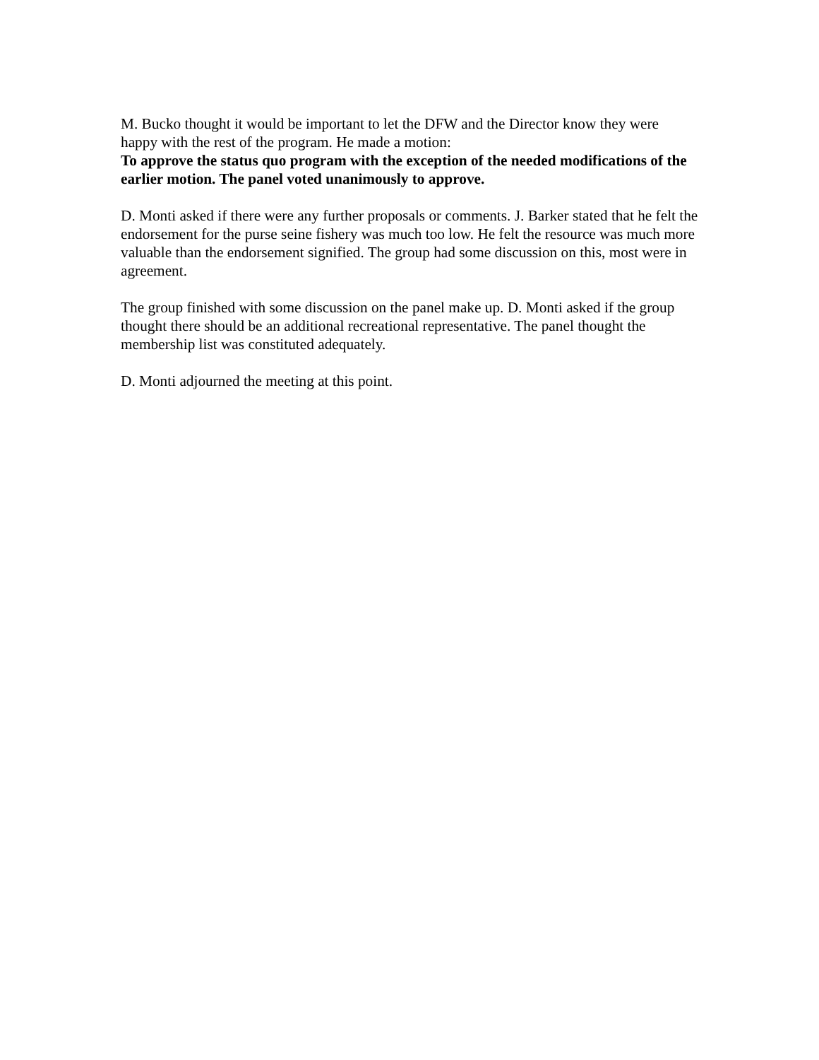M. Bucko thought it would be important to let the DFW and the Director know they were happy with the rest of the program. He made a motion:
To approve the status quo program with the exception of the needed modifications of the earlier motion. The panel voted unanimously to approve.
D. Monti asked if there were any further proposals or comments. J. Barker stated that he felt the endorsement for the purse seine fishery was much too low. He felt the resource was much more valuable than the endorsement signified. The group had some discussion on this, most were in agreement.
The group finished with some discussion on the panel make up. D. Monti asked if the group thought there should be an additional recreational representative. The panel thought the membership list was constituted adequately.
D. Monti adjourned the meeting at this point.